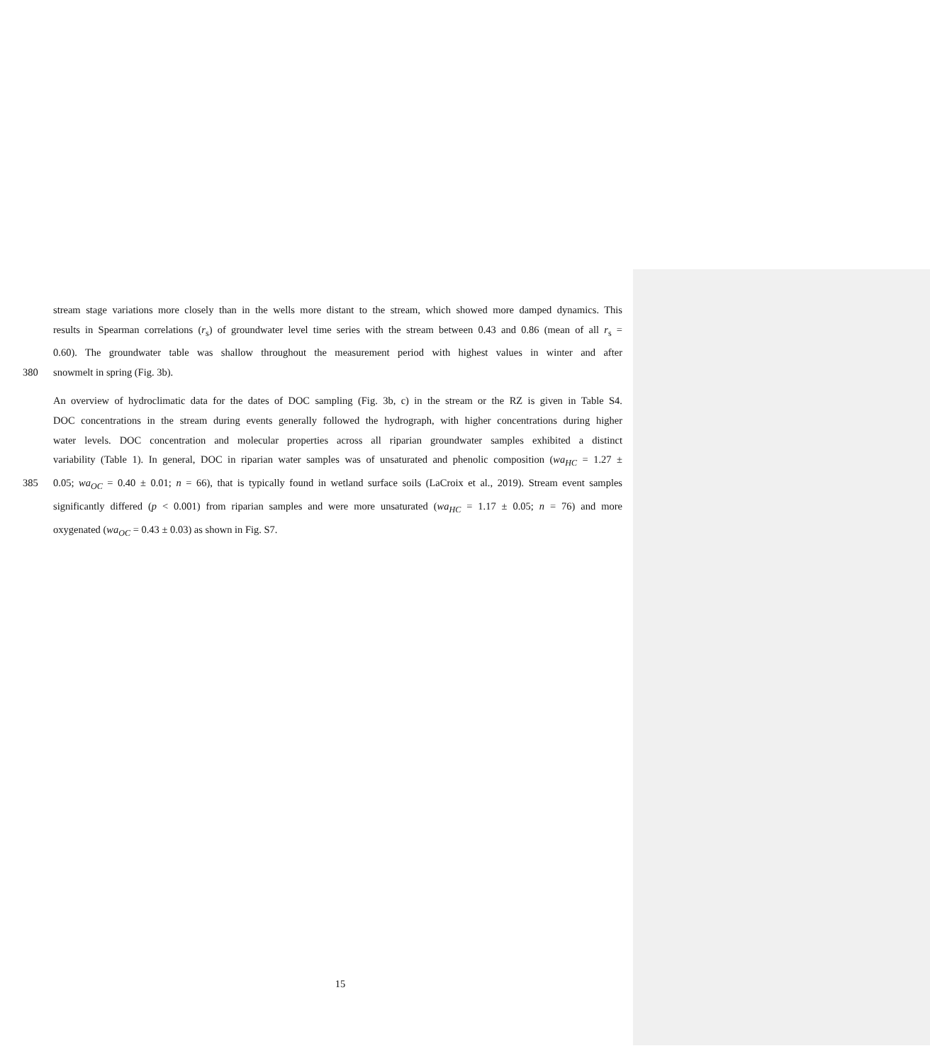stream stage variations more closely than in the wells more distant to the stream, which showed more damped dynamics. This
results in Spearman correlations (r<sub>s</sub>) of groundwater level time series with the stream between 0.43 and 0.86 (mean of all r<sub>s</sub> =
0.60). The groundwater table was shallow throughout the measurement period with highest values in winter and after
380 snowmelt in spring (Fig. 3b).
An overview of hydroclimatic data for the dates of DOC sampling (Fig. 3b, c) in the stream or the RZ is given in Table S4.
DOC concentrations in the stream during events generally followed the hydrograph, with higher concentrations during higher
water levels. DOC concentration and molecular properties across all riparian groundwater samples exhibited a distinct
variability (Table 1). In general, DOC in riparian water samples was of unsaturated and phenolic composition (wa<sub>HC</sub> = 1.27 ±
385 0.05; wa<sub>OC</sub> = 0.40 ± 0.01; n = 66), that is typically found in wetland surface soils (LaCroix et al., 2019). Stream event samples
significantly differed (p < 0.001) from riparian samples and were more unsaturated (wa<sub>HC</sub> = 1.17 ± 0.05; n = 76) and more
oxygenated (wa<sub>OC</sub> = 0.43 ± 0.03) as shown in Fig. S7.
15